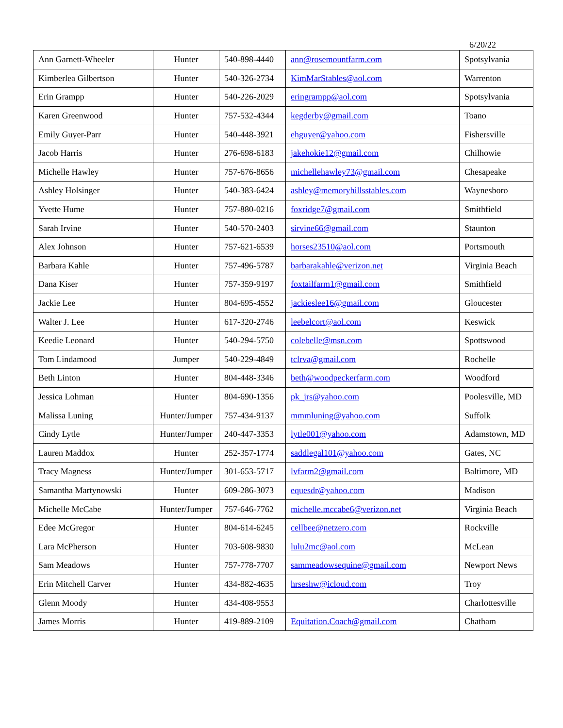6/20/22
| Ann Garnett-Wheeler | Hunter | 540-898-4440 | ann@rosemountfarm.com | Spotsylvania |
| Kimberlea Gilbertson | Hunter | 540-326-2734 | KimMarStables@aol.com | Warrenton |
| Erin Grampp | Hunter | 540-226-2029 | eringrampp@aol.com | Spotsylvania |
| Karen Greenwood | Hunter | 757-532-4344 | kegderby@gmail.com | Toano |
| Emily Guyer-Parr | Hunter | 540-448-3921 | ehguyer@yahoo.com | Fishersville |
| Jacob Harris | Hunter | 276-698-6183 | jakehokie12@gmail.com | Chilhowie |
| Michelle Hawley | Hunter | 757-676-8656 | michellehawley73@gmail.com | Chesapeake |
| Ashley Holsinger | Hunter | 540-383-6424 | ashley@memoryhillsstables.com | Waynesboro |
| Yvette Hume | Hunter | 757-880-0216 | foxridge7@gmail.com | Smithfield |
| Sarah Irvine | Hunter | 540-570-2403 | sirvine66@gmail.com | Staunton |
| Alex Johnson | Hunter | 757-621-6539 | horses23510@aol.com | Portsmouth |
| Barbara Kahle | Hunter | 757-496-5787 | barbarakahle@verizon.net | Virginia Beach |
| Dana Kiser | Hunter | 757-359-9197 | foxtailfarm1@gmail.com | Smithfield |
| Jackie Lee | Hunter | 804-695-4552 | jackieslee16@gmail.com | Gloucester |
| Walter J. Lee | Hunter | 617-320-2746 | leebelcort@aol.com | Keswick |
| Keedie Leonard | Hunter | 540-294-5750 | colebelle@msn.com | Spottswood |
| Tom Lindamood | Jumper | 540-229-4849 | tclrva@gmail.com | Rochelle |
| Beth Linton | Hunter | 804-448-3346 | beth@woodpeckerfarm.com | Woodford |
| Jessica Lohman | Hunter | 804-690-1356 | pk_jrs@yahoo.com | Poolesville, MD |
| Malissa Luning | Hunter/Jumper | 757-434-9137 | mmmluning@yahoo.com | Suffolk |
| Cindy Lytle | Hunter/Jumper | 240-447-3353 | lytle001@yahoo.com | Adamstown, MD |
| Lauren Maddox | Hunter | 252-357-1774 | saddlegal101@yahoo.com | Gates, NC |
| Tracy Magness | Hunter/Jumper | 301-653-5717 | lvfarm2@gmail.com | Baltimore, MD |
| Samantha Martynowski | Hunter | 609-286-3073 | equesdr@yahoo.com | Madison |
| Michelle McCabe | Hunter/Jumper | 757-646-7762 | michelle.mccabe6@verizon.net | Virginia Beach |
| Edee McGregor | Hunter | 804-614-6245 | cellbee@netzero.com | Rockville |
| Lara McPherson | Hunter | 703-608-9830 | lulu2mc@aol.com | McLean |
| Sam Meadows | Hunter | 757-778-7707 | sammeadowsequine@gmail.com | Newport News |
| Erin Mitchell Carver | Hunter | 434-882-4635 | hrseshw@icloud.com | Troy |
| Glenn Moody | Hunter | 434-408-9553 | | Charlottesville |
| James Morris | Hunter | 419-889-2109 | Equitation.Coach@gmail.com | Chatham |